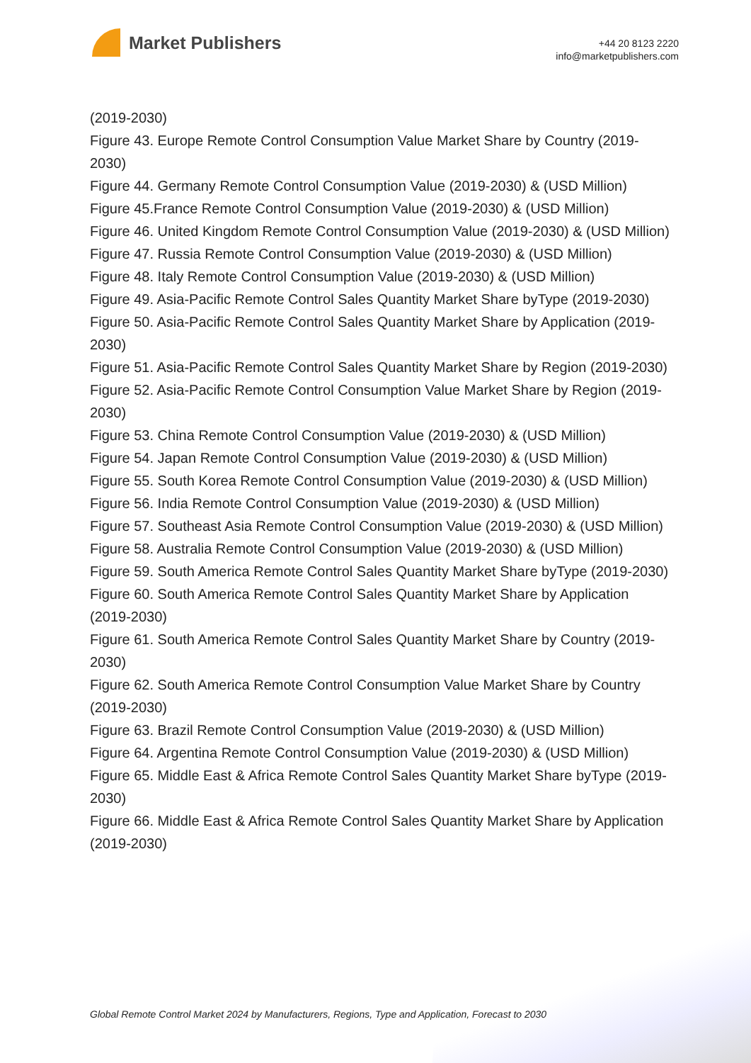Market Publishers
+44 20 8123 2220
info@marketpublishers.com
(2019-2030)
Figure 43. Europe Remote Control Consumption Value Market Share by Country (2019-2030)
Figure 44. Germany Remote Control Consumption Value (2019-2030) & (USD Million)
Figure 45.France Remote Control Consumption Value (2019-2030) & (USD Million)
Figure 46. United Kingdom Remote Control Consumption Value (2019-2030) & (USD Million)
Figure 47. Russia Remote Control Consumption Value (2019-2030) & (USD Million)
Figure 48. Italy Remote Control Consumption Value (2019-2030) & (USD Million)
Figure 49. Asia-Pacific Remote Control Sales Quantity Market Share byType (2019-2030)
Figure 50. Asia-Pacific Remote Control Sales Quantity Market Share by Application (2019-2030)
Figure 51. Asia-Pacific Remote Control Sales Quantity Market Share by Region (2019-2030)
Figure 52. Asia-Pacific Remote Control Consumption Value Market Share by Region (2019-2030)
Figure 53. China Remote Control Consumption Value (2019-2030) & (USD Million)
Figure 54. Japan Remote Control Consumption Value (2019-2030) & (USD Million)
Figure 55. South Korea Remote Control Consumption Value (2019-2030) & (USD Million)
Figure 56. India Remote Control Consumption Value (2019-2030) & (USD Million)
Figure 57. Southeast Asia Remote Control Consumption Value (2019-2030) & (USD Million)
Figure 58. Australia Remote Control Consumption Value (2019-2030) & (USD Million)
Figure 59. South America Remote Control Sales Quantity Market Share byType (2019-2030)
Figure 60. South America Remote Control Sales Quantity Market Share by Application (2019-2030)
Figure 61. South America Remote Control Sales Quantity Market Share by Country (2019-2030)
Figure 62. South America Remote Control Consumption Value Market Share by Country (2019-2030)
Figure 63. Brazil Remote Control Consumption Value (2019-2030) & (USD Million)
Figure 64. Argentina Remote Control Consumption Value (2019-2030) & (USD Million)
Figure 65. Middle East & Africa Remote Control Sales Quantity Market Share byType (2019-2030)
Figure 66. Middle East & Africa Remote Control Sales Quantity Market Share by Application (2019-2030)
Global Remote Control Market 2024 by Manufacturers, Regions, Type and Application, Forecast to 2030